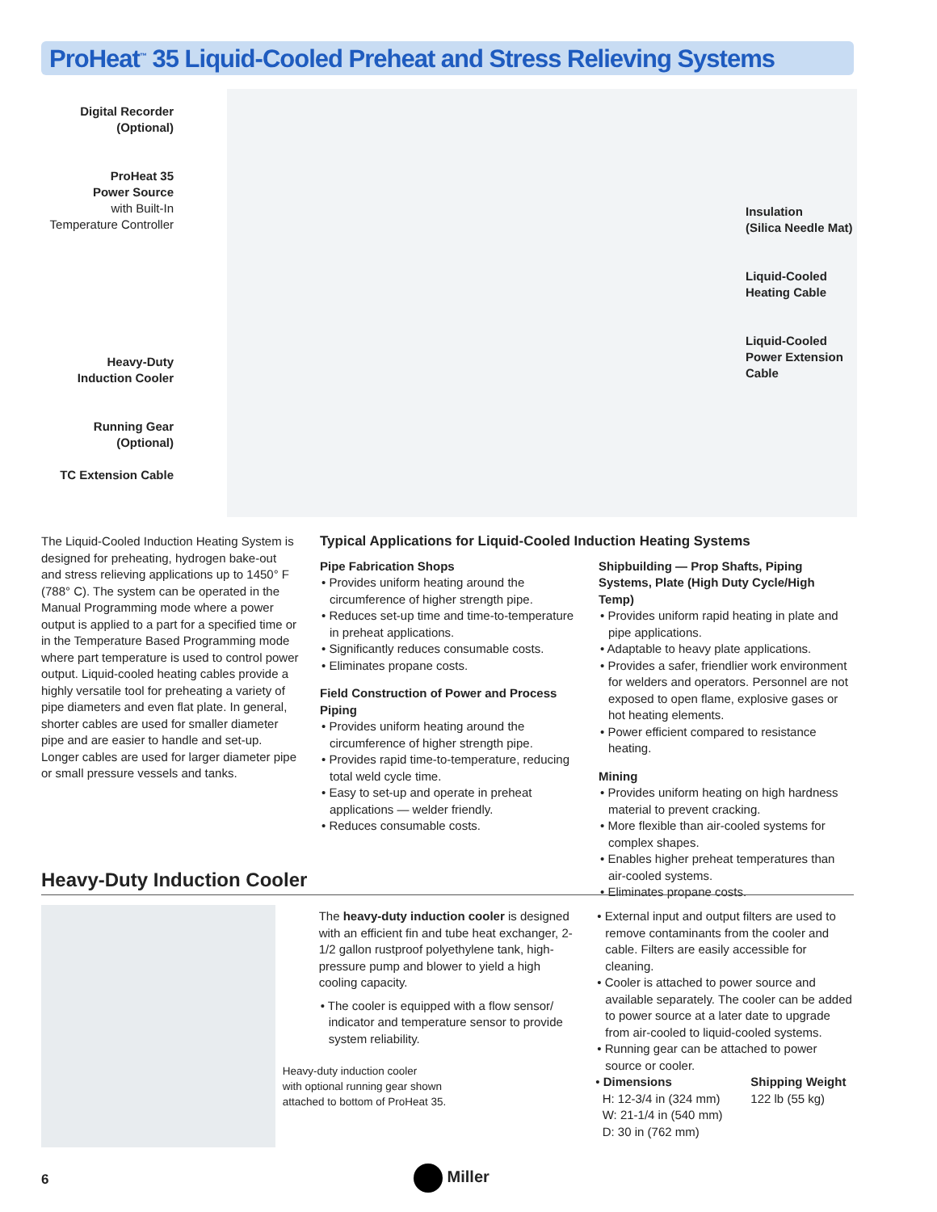ProHeat<sup>™</sup> 35 Liquid-Cooled Preheat and Stress Relieving Systems
Digital Recorder
(Optional)
ProHeat 35
Power Source
with Built-In
Temperature Controller
Heavy-Duty
Induction Cooler
Running Gear
(Optional)
TC Extension Cable
Insulation
(Silica Needle Mat)
Liquid-Cooled
Heating Cable
Liquid-Cooled
Power Extension
Cable
The Liquid-Cooled Induction Heating System is designed for preheating, hydrogen bake-out and stress relieving applications up to 1450° F (788° C). The system can be operated in the Manual Programming mode where a power output is applied to a part for a specified time or in the Temperature Based Programming mode where part temperature is used to control power output. Liquid-cooled heating cables provide a highly versatile tool for preheating a variety of pipe diameters and even flat plate. In general, shorter cables are used for smaller diameter pipe and are easier to handle and set-up. Longer cables are used for larger diameter pipe or small pressure vessels and tanks.
Typical Applications for Liquid-Cooled Induction Heating Systems
Pipe Fabrication Shops
• Provides uniform heating around the circumference of higher strength pipe.
• Reduces set-up time and time-to-temperature in preheat applications.
• Significantly reduces consumable costs.
• Eliminates propane costs.
Field Construction of Power and Process Piping
• Provides uniform heating around the circumference of higher strength pipe.
• Provides rapid time-to-temperature, reducing total weld cycle time.
• Easy to set-up and operate in preheat applications — welder friendly.
• Reduces consumable costs.
Shipbuilding — Prop Shafts, Piping Systems, Plate (High Duty Cycle/High Temp)
• Provides uniform rapid heating in plate and pipe applications.
• Adaptable to heavy plate applications.
• Provides a safer, friendlier work environment for welders and operators. Personnel are not exposed to open flame, explosive gases or hot heating elements.
• Power efficient compared to resistance heating.
Mining
• Provides uniform heating on high hardness material to prevent cracking.
• More flexible than air-cooled systems for complex shapes.
• Enables higher preheat temperatures than air-cooled systems.
• Eliminates propane costs.
Heavy-Duty Induction Cooler
The heavy-duty induction cooler is designed with an efficient fin and tube heat exchanger, 2-1/2 gallon rustproof polyethylene tank, high-pressure pump and blower to yield a high cooling capacity.
• The cooler is equipped with a flow sensor/ indicator and temperature sensor to provide system reliability.
Heavy-duty induction cooler
with optional running gear shown
attached to bottom of ProHeat 35.
• External input and output filters are used to remove contaminants from the cooler and cable. Filters are easily accessible for cleaning.
• Cooler is attached to power source and available separately. The cooler can be added to power source at a later date to upgrade from air-cooled to liquid-cooled systems.
• Running gear can be attached to power source or cooler.
• Dimensions
H: 12-3/4 in (324 mm)
W: 21-1/4 in (540 mm)
D: 30 in (762 mm)
Shipping Weight
122 lb (55 kg)
6 Miller